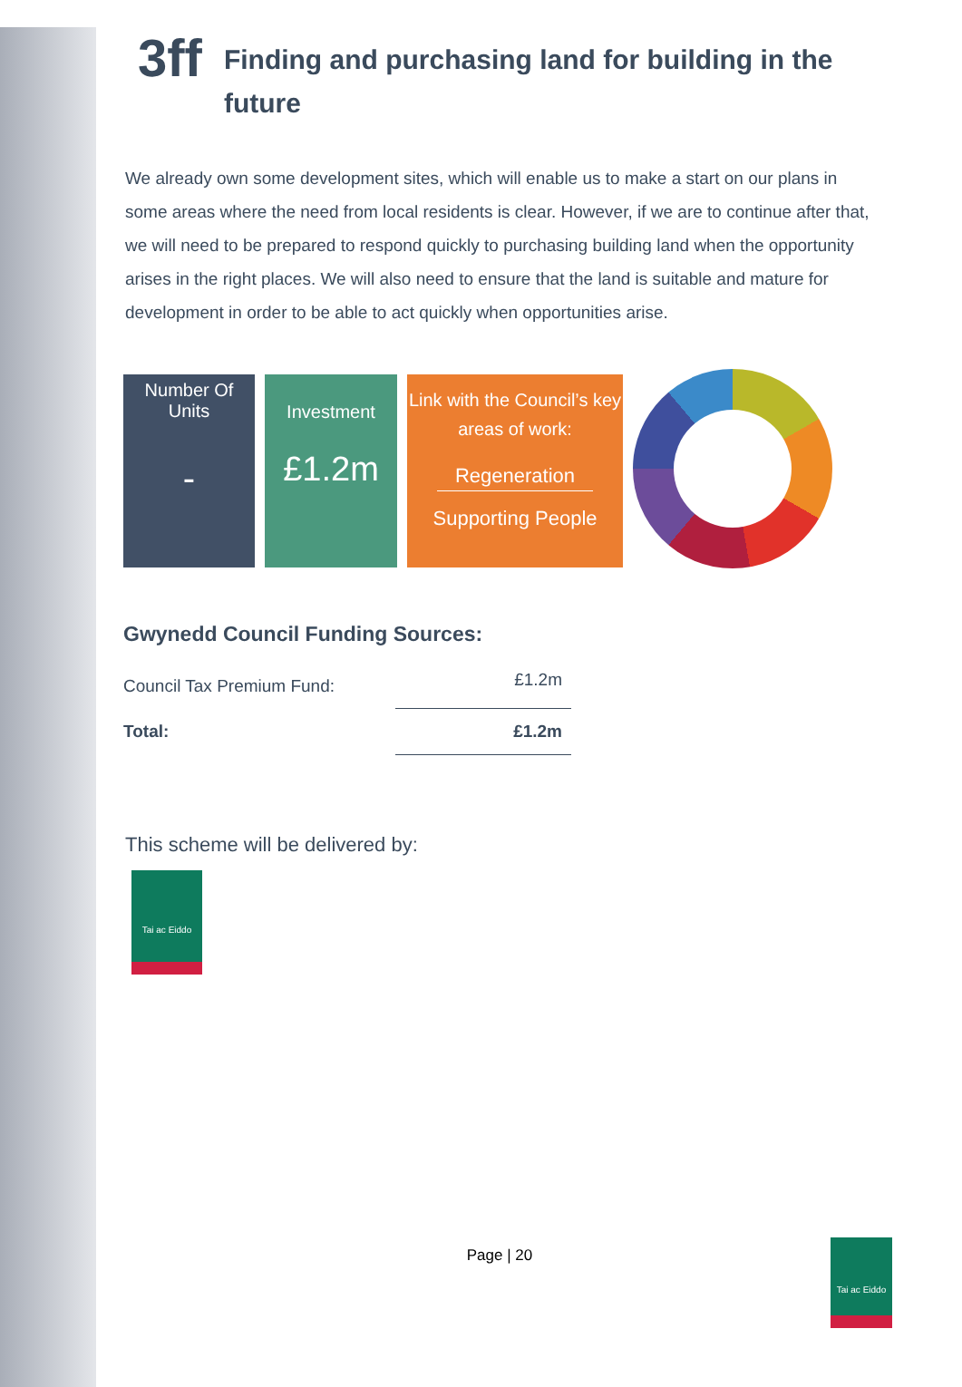3ff Finding and purchasing land for building in the future
We already own some development sites, which will enable us to make a start on our plans in some areas where the need from local residents is clear. However, if we are to continue after that, we will need to be prepared to respond quickly to purchasing building land when the opportunity arises in the right places. We will also need to ensure that the land is suitable and mature for development in order to be able to act quickly when opportunities arise.
Number Of
Units
-
Investment
£1.2m
Link with the Council’s key areas of work:
Regeneration
Supporting People
Gwynedd Council Funding Sources:
| Council Tax Premium Fund: | £1.2m |
| Total: | £1.2m |
This scheme will be delivered by:
Tai ac Eiddo
Page | 20
Tai ac Eiddo